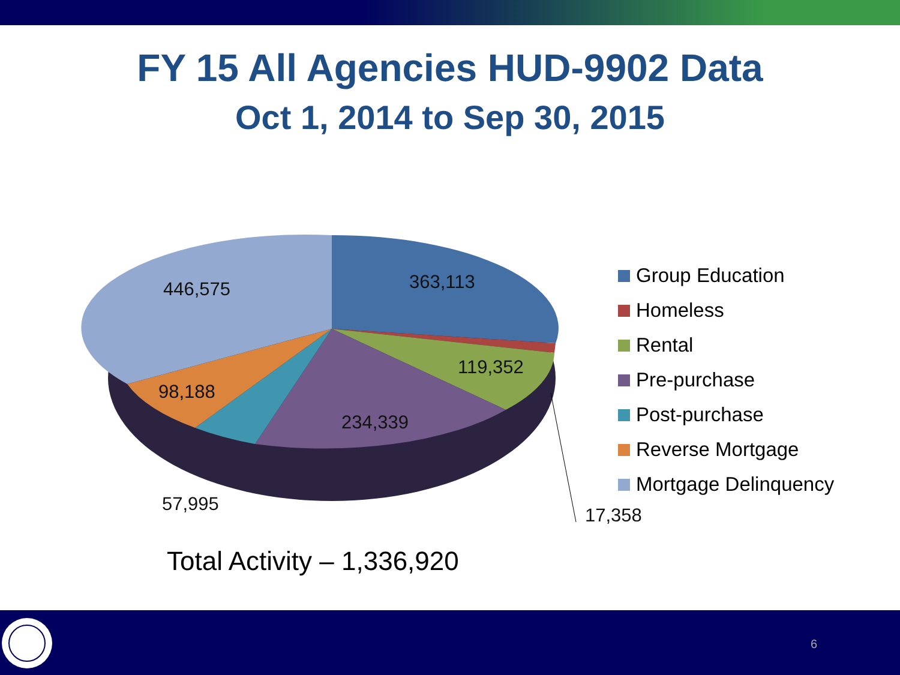FY 15 All Agencies HUD-9902 Data
Oct 1, 2014 to Sep 30, 2015
363,113
446,575
119,352
98,188
234,339
57,995
17,358
Group Education
Homeless
Rental
Pre-purchase
Post-purchase
Reverse Mortgage
Mortgage Delinquency
Total Activity – 1,336,920
6